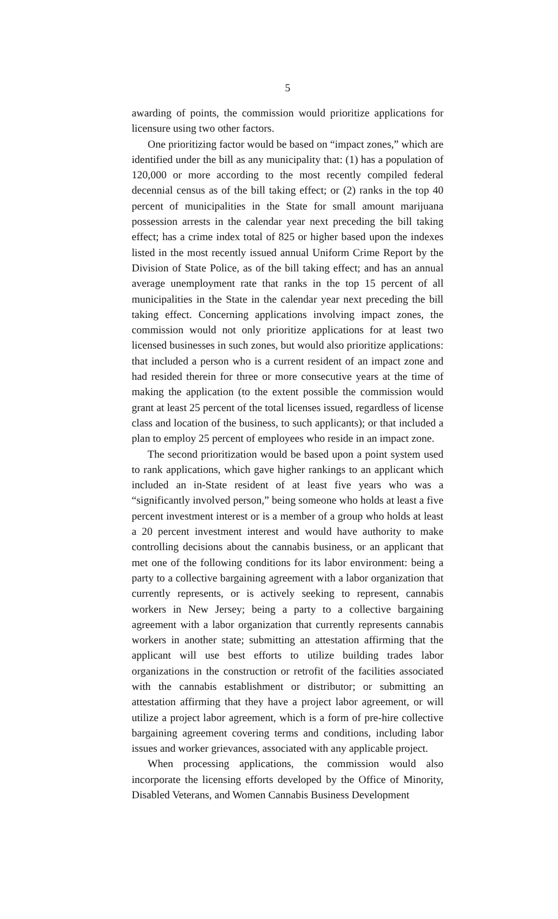5
awarding of points, the commission would prioritize applications for licensure using two other factors.
One prioritizing factor would be based on “impact zones,” which are identified under the bill as any municipality that: (1) has a population of 120,000 or more according to the most recently compiled federal decennial census as of the bill taking effect; or (2) ranks in the top 40 percent of municipalities in the State for small amount marijuana possession arrests in the calendar year next preceding the bill taking effect; has a crime index total of 825 or higher based upon the indexes listed in the most recently issued annual Uniform Crime Report by the Division of State Police, as of the bill taking effect; and has an annual average unemployment rate that ranks in the top 15 percent of all municipalities in the State in the calendar year next preceding the bill taking effect. Concerning applications involving impact zones, the commission would not only prioritize applications for at least two licensed businesses in such zones, but would also prioritize applications: that included a person who is a current resident of an impact zone and had resided therein for three or more consecutive years at the time of making the application (to the extent possible the commission would grant at least 25 percent of the total licenses issued, regardless of license class and location of the business, to such applicants); or that included a plan to employ 25 percent of employees who reside in an impact zone.
The second prioritization would be based upon a point system used to rank applications, which gave higher rankings to an applicant which included an in-State resident of at least five years who was a “significantly involved person,” being someone who holds at least a five percent investment interest or is a member of a group who holds at least a 20 percent investment interest and would have authority to make controlling decisions about the cannabis business, or an applicant that met one of the following conditions for its labor environment: being a party to a collective bargaining agreement with a labor organization that currently represents, or is actively seeking to represent, cannabis workers in New Jersey; being a party to a collective bargaining agreement with a labor organization that currently represents cannabis workers in another state; submitting an attestation affirming that the applicant will use best efforts to utilize building trades labor organizations in the construction or retrofit of the facilities associated with the cannabis establishment or distributor; or submitting an attestation affirming that they have a project labor agreement, or will utilize a project labor agreement, which is a form of pre-hire collective bargaining agreement covering terms and conditions, including labor issues and worker grievances, associated with any applicable project.
When processing applications, the commission would also incorporate the licensing efforts developed by the Office of Minority, Disabled Veterans, and Women Cannabis Business Development